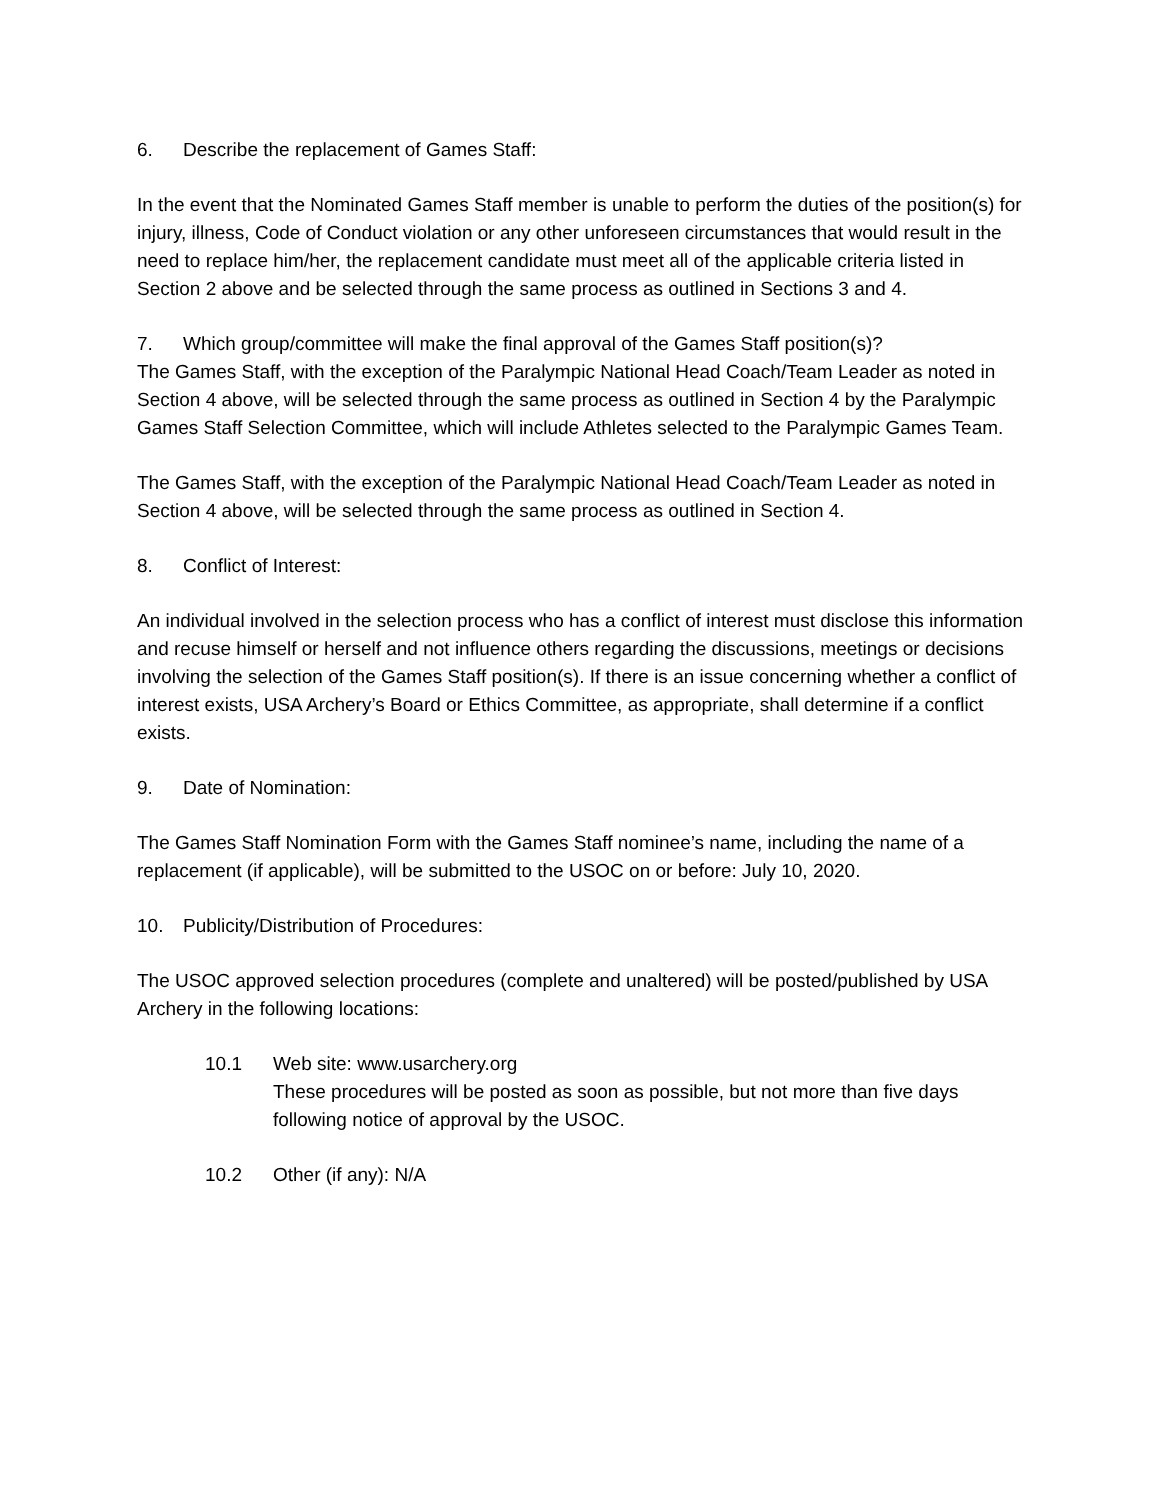6. Describe the replacement of Games Staff:
In the event that the Nominated Games Staff member is unable to perform the duties of the position(s) for injury, illness, Code of Conduct violation or any other unforeseen circumstances that would result in the need to replace him/her, the replacement candidate must meet all of the applicable criteria listed in Section 2 above and be selected through the same process as outlined in Sections 3 and 4.
7. Which group/committee will make the final approval of the Games Staff position(s)?
The Games Staff, with the exception of the Paralympic National Head Coach/Team Leader as noted in Section 4 above, will be selected through the same process as outlined in Section 4 by the Paralympic Games Staff Selection Committee, which will include Athletes selected to the Paralympic Games Team.
The Games Staff, with the exception of the Paralympic National Head Coach/Team Leader as noted in Section 4 above, will be selected through the same process as outlined in Section 4.
8. Conflict of Interest:
An individual involved in the selection process who has a conflict of interest must disclose this information and recuse himself or herself and not influence others regarding the discussions, meetings or decisions involving the selection of the Games Staff position(s). If there is an issue concerning whether a conflict of interest exists, USA Archery’s Board or Ethics Committee, as appropriate, shall determine if a conflict exists.
9. Date of Nomination:
The Games Staff Nomination Form with the Games Staff nominee’s name, including the name of a replacement (if applicable), will be submitted to the USOC on or before: July 10, 2020.
10. Publicity/Distribution of Procedures:
The USOC approved selection procedures (complete and unaltered) will be posted/published by USA Archery in the following locations:
10.1 Web site: www.usarchery.org
These procedures will be posted as soon as possible, but not more than five days following notice of approval by the USOC.
10.2 Other (if any): N/A